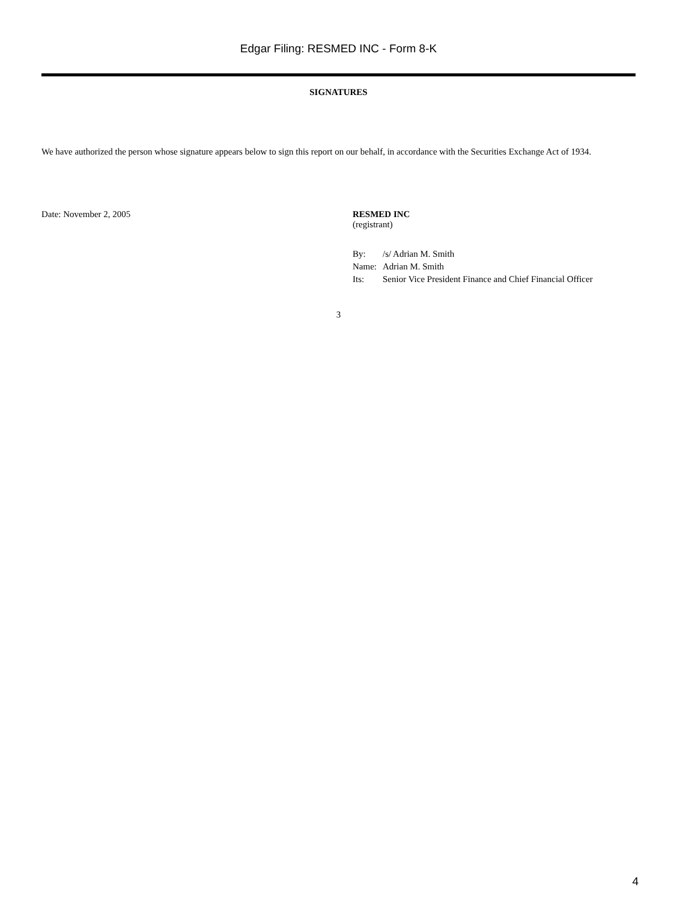Edgar Filing: RESMED INC - Form 8-K
SIGNATURES
We have authorized the person whose signature appears below to sign this report on our behalf, in accordance with the Securities Exchange Act of 1934.
Date: November 2, 2005 RESMED INC
(registrant)
| By: | /s/ Adrian M. Smith |
| Name: | Adrian M. Smith |
| Its: | Senior Vice President Finance and Chief Financial Officer |
3
4